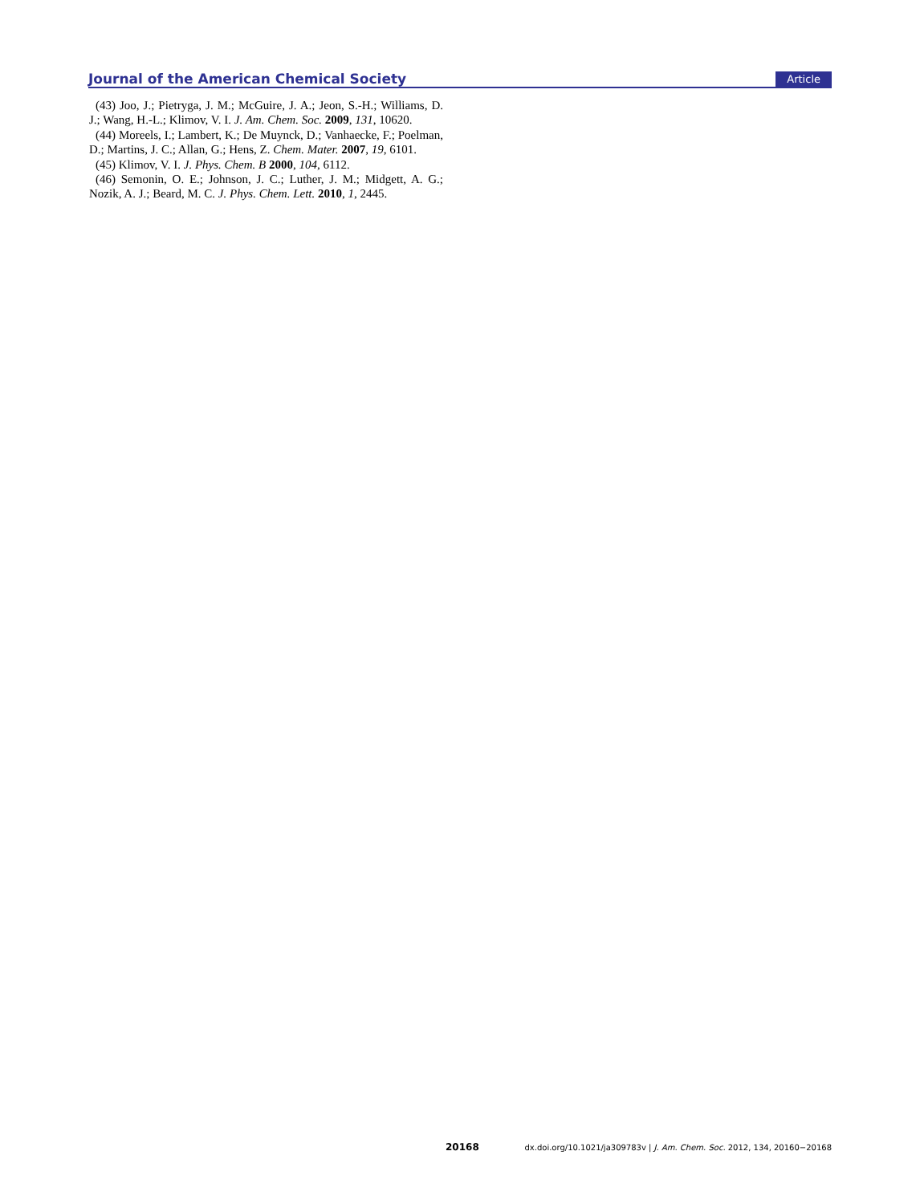Journal of the American Chemical Society Article
(43) Joo, J.; Pietryga, J. M.; McGuire, J. A.; Jeon, S.-H.; Williams, D. J.; Wang, H.-L.; Klimov, V. I. J. Am. Chem. Soc. 2009, 131, 10620.
(44) Moreels, I.; Lambert, K.; De Muynck, D.; Vanhaecke, F.; Poelman, D.; Martins, J. C.; Allan, G.; Hens, Z. Chem. Mater. 2007, 19, 6101.
(45) Klimov, V. I. J. Phys. Chem. B 2000, 104, 6112.
(46) Semonin, O. E.; Johnson, J. C.; Luther, J. M.; Midgett, A. G.; Nozik, A. J.; Beard, M. C. J. Phys. Chem. Lett. 2010, 1, 2445.
20168 dx.doi.org/10.1021/ja309783v | J. Am. Chem. Soc. 2012, 134, 20160−20168